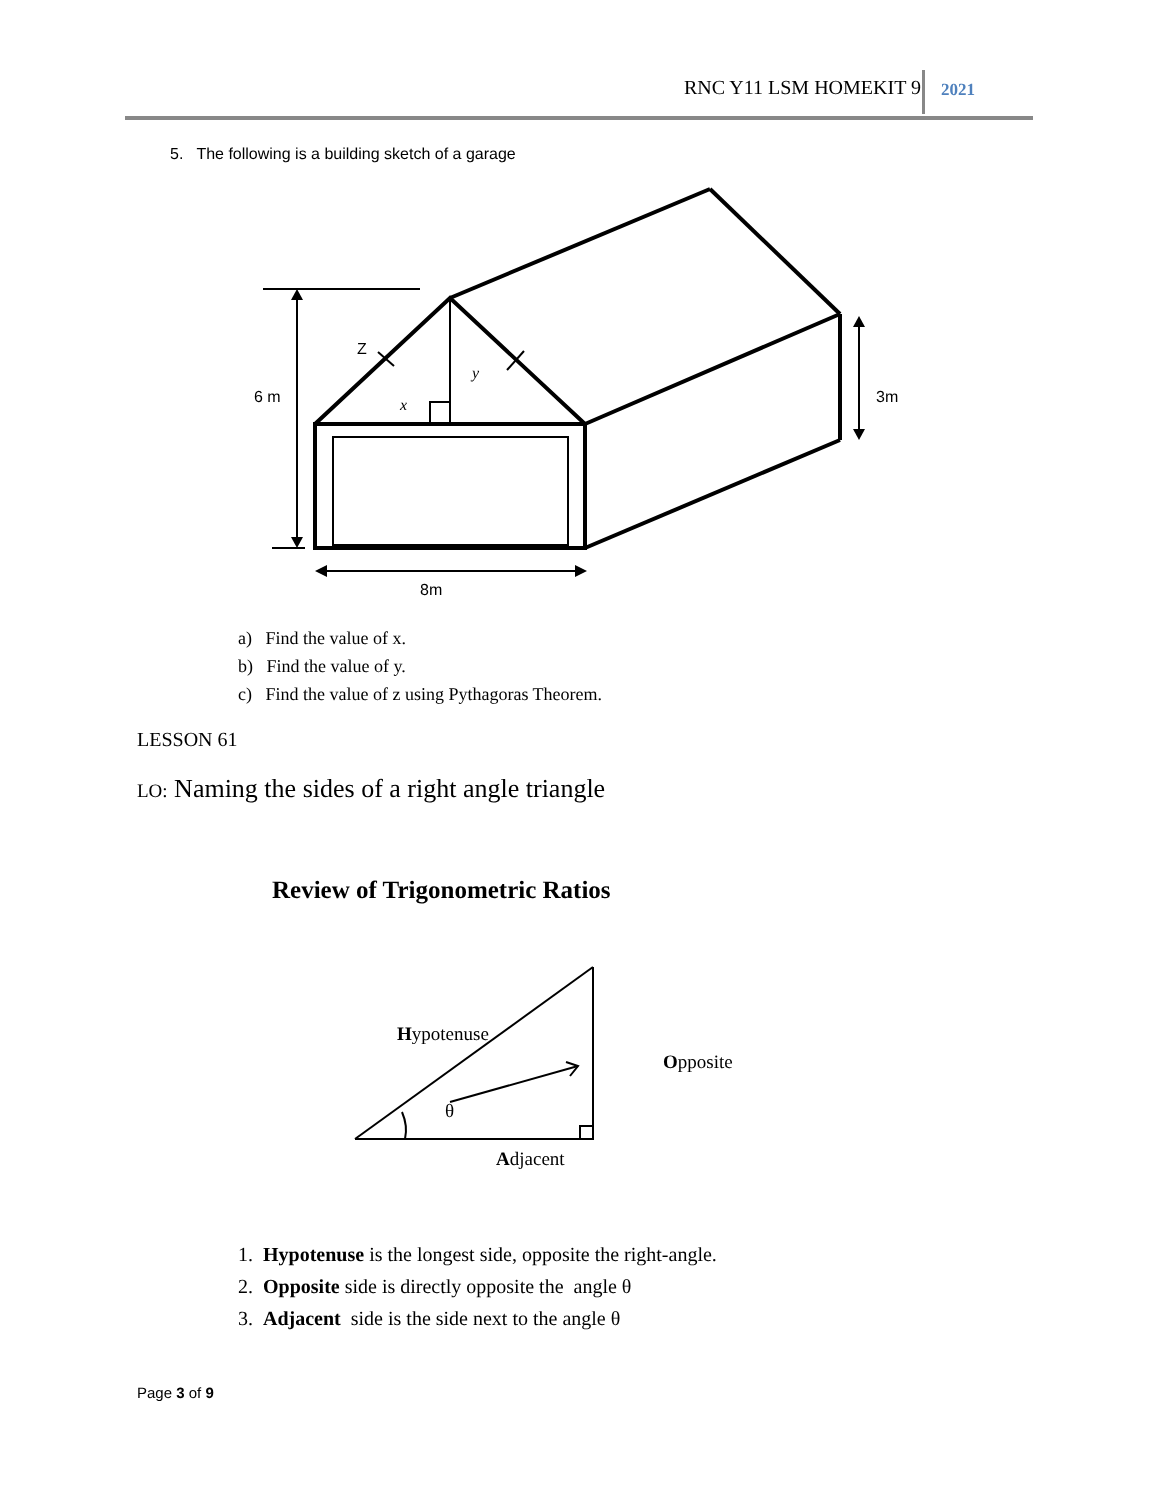RNC Y11 LSM HOMEKIT 9 2021
5. The following is a building sketch of a garage
Z
y
x
6 m
3m
8m
Hypotenuse
Opposite
θ
Adjacent
a) Find the value of x.
b) Find the value of y.
c) Find the value of z using Pythagoras Theorem.
LESSON 61
LO: Naming the sides of a right angle triangle
Review of Trigonometric Ratios
1. Hypotenuse is the longest side, opposite the right-angle.
2. Opposite side is directly opposite the angle θ
3. Adjacent side is the side next to the angle θ
Page 3 of 9